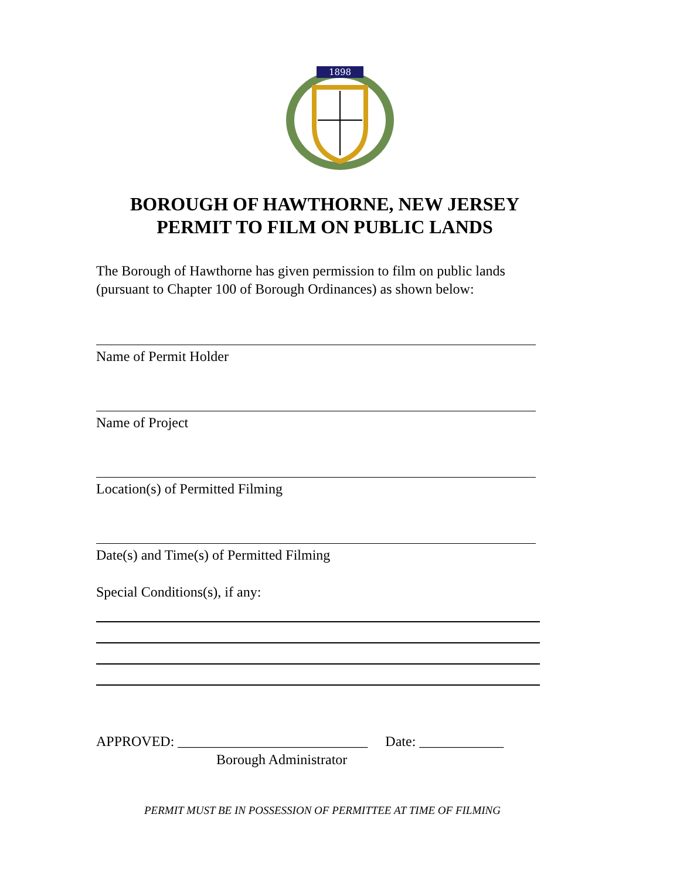1898
BOROUGH OF HAWTHORNE, NEW JERSEY
PERMIT TO FILM ON PUBLIC LANDS
The Borough of Hawthorne has given permission to film on public lands (pursuant to Chapter 100 of Borough Ordinances) as shown below:
Name of Permit Holder
Name of Project
Location(s) of Permitted Filming
Date(s) and Time(s) of Permitted Filming
Special Conditions(s), if any:
APPROVED: ___________________________ Date: ____________
Borough Administrator
PERMIT MUST BE IN POSSESSION OF PERMITTEE AT TIME OF FILMING